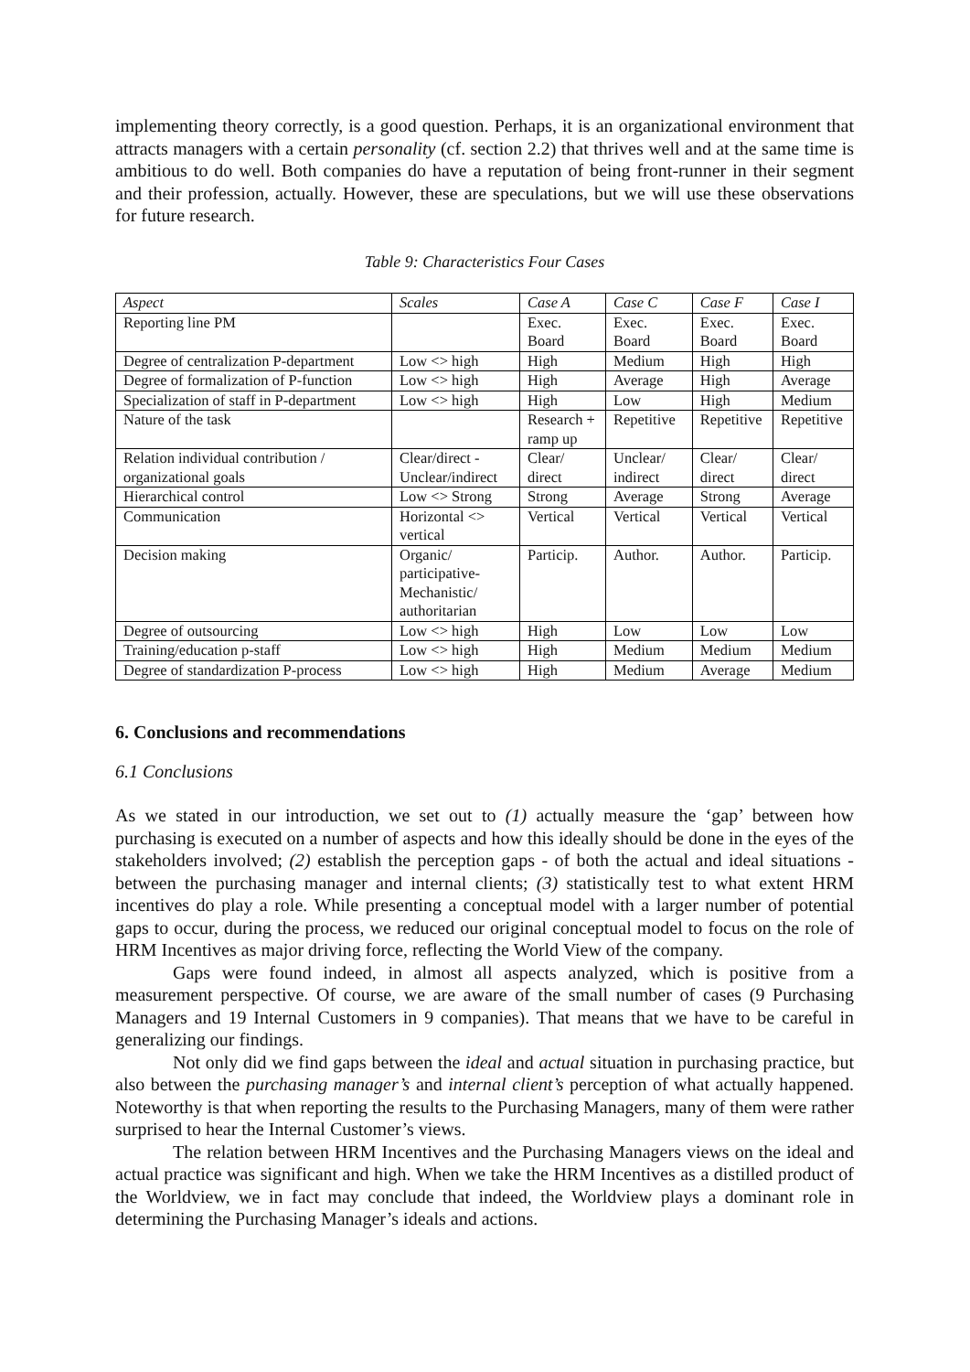implementing theory correctly, is a good question. Perhaps, it is an organizational environment that attracts managers with a certain personality (cf. section 2.2) that thrives well and at the same time is ambitious to do well. Both companies do have a reputation of being front-runner in their segment and their profession, actually. However, these are speculations, but we will use these observations for future research.
Table 9: Characteristics Four Cases
| Aspect | Scales | Case A | Case C | Case F | Case I |
| --- | --- | --- | --- | --- | --- |
| Reporting line PM | | Exec. Board | Exec. Board | Exec. Board | Exec. Board |
| Degree of centralization P-department | Low <> high | High | Medium | High | High |
| Degree of formalization of P-function | Low <> high | High | Average | High | Average |
| Specialization of staff in P-department | Low <> high | High | Low | High | Medium |
| Nature of the task | | Research + ramp up | Repetitive | Repetitive | Repetitive |
| Relation individual contribution / organizational goals | Clear/direct - Unclear/indirect | Clear/ direct | Unclear/ indirect | Clear/ direct | Clear/ direct |
| Hierarchical control | Low <> Strong | Strong | Average | Strong | Average |
| Communication | Horizontal <> vertical | Vertical | Vertical | Vertical | Vertical |
| Decision making | Organic/ participative-Mechanistic/ authoritarian | Particip. | Author. | Author. | Particip. |
| Degree of outsourcing | Low <> high | High | Low | Low | Low |
| Training/education p-staff | Low <> high | High | Medium | Medium | Medium |
| Degree of standardization P-process | Low <> high | High | Medium | Average | Medium |
6. Conclusions and recommendations
6.1 Conclusions
As we stated in our introduction, we set out to (1) actually measure the ‘gap’ between how purchasing is executed on a number of aspects and how this ideally should be done in the eyes of the stakeholders involved; (2) establish the perception gaps - of both the actual and ideal situations - between the purchasing manager and internal clients; (3) statistically test to what extent HRM incentives do play a role. While presenting a conceptual model with a larger number of potential gaps to occur, during the process, we reduced our original conceptual model to focus on the role of HRM Incentives as major driving force, reflecting the World View of the company.
Gaps were found indeed, in almost all aspects analyzed, which is positive from a measurement perspective. Of course, we are aware of the small number of cases (9 Purchasing Managers and 19 Internal Customers in 9 companies). That means that we have to be careful in generalizing our findings.
Not only did we find gaps between the ideal and actual situation in purchasing practice, but also between the purchasing manager’s and internal client’s perception of what actually happened. Noteworthy is that when reporting the results to the Purchasing Managers, many of them were rather surprised to hear the Internal Customer’s views.
The relation between HRM Incentives and the Purchasing Managers views on the ideal and actual practice was significant and high. When we take the HRM Incentives as a distilled product of the Worldview, we in fact may conclude that indeed, the Worldview plays a dominant role in determining the Purchasing Manager’s ideals and actions.